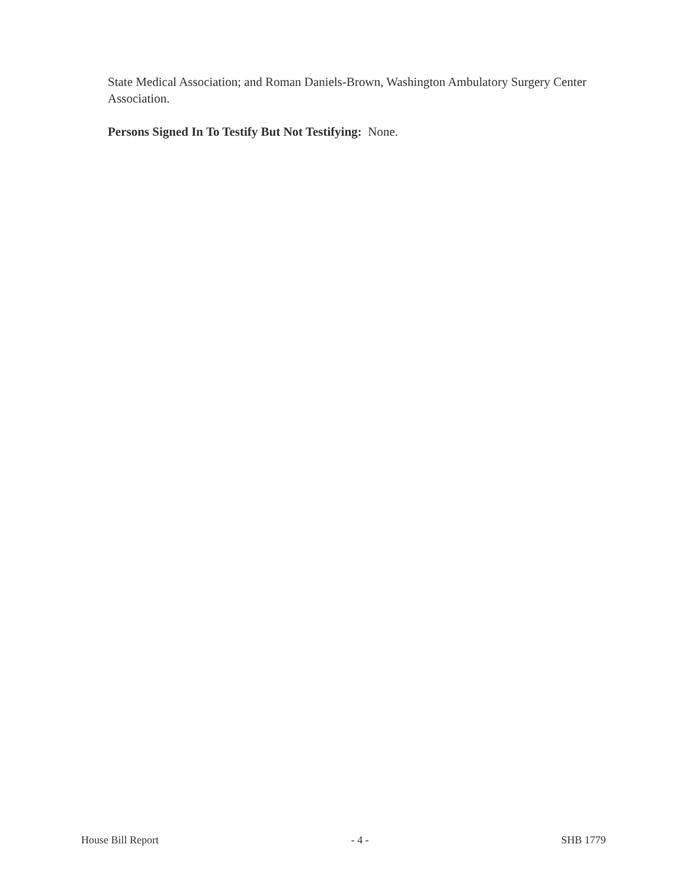State Medical Association; and Roman Daniels-Brown, Washington Ambulatory Surgery Center Association.
Persons Signed In To Testify But Not Testifying: None.
House Bill Report - 4 - SHB 1779